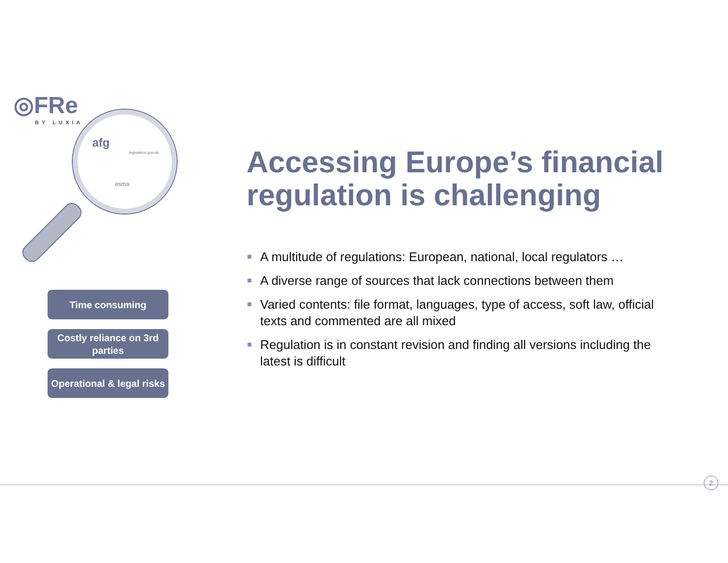◎FRe
BY LUXIA
afg
legislation.gov.uk
esma
Accessing Europe’s financial regulation is challenging
A multitude of regulations: European, national, local regulators …
A diverse range of sources that lack connections between them
Varied contents: file format, languages, type of access, soft law, official texts and commented are all mixed
Regulation is in constant revision and finding all versions including the latest is difficult
Time consuming
Costly reliance on 3rd parties
Operational & legal risks
2